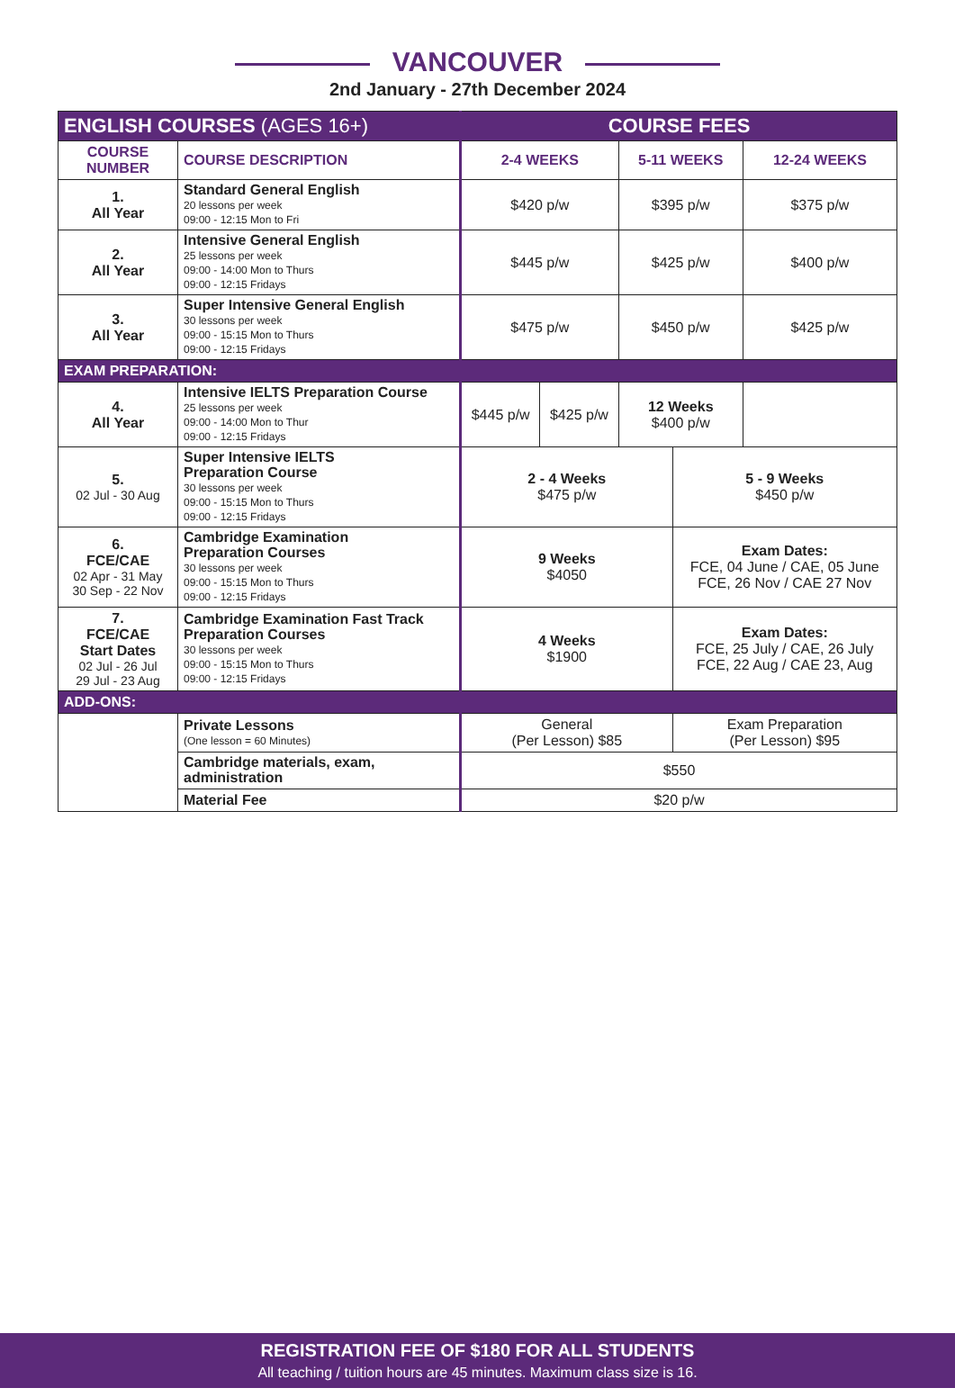VANCOUVER
2nd January - 27th December 2024
| ENGLISH COURSES (AGES 16+) | | COURSE FEES | | | | | |
| --- | --- | --- | --- | --- | --- | --- | --- |
| COURSE NUMBER | COURSE DESCRIPTION | 2-4 WEEKS | | 5-11 WEEKS | | 12-24 WEEKS | |
| 1. All Year | Standard General English 20 lessons per week 09:00 - 12:15 Mon to Fri | $420 p/w | | $395 p/w | | $375 p/w | |
| 2. All Year | Intensive General English 25 lessons per week 09:00 - 14:00 Mon to Thurs 09:00 - 12:15 Fridays | $445 p/w | | $425 p/w | | $400 p/w | |
| 3. All Year | Super Intensive General English 30 lessons per week 09:00 - 15:15 Mon to Thurs 09:00 - 12:15 Fridays | $475 p/w | | $450 p/w | | $425 p/w | |
| EXAM PREPARATION: | | | | | | | |
| 4. All Year | Intensive IELTS Preparation Course 25 lessons per week 09:00 - 14:00 Mon to Thur 09:00 - 12:15 Fridays | $445 p/w | $425 p/w | 12 Weeks $400 p/w | | | |
| 5. 02 Jul - 30 Aug | Super Intensive IELTS Preparation Course 30 lessons per week 09:00 - 15:15 Mon to Thurs 09:00 - 12:15 Fridays | 2 - 4 Weeks $475 p/w | | | 5 - 9 Weeks $450 p/w | | |
| 6. FCE/CAE 02 Apr - 31 May 30 Sep - 22 Nov | Cambridge Examination Preparation Courses 30 lessons per week 09:00 - 15:15 Mon to Thurs 09:00 - 12:15 Fridays | 9 Weeks $4050 | | | Exam Dates: FCE, 04 June / CAE, 05 June FCE, 26 Nov / CAE 27 Nov | | |
| 7. FCE/CAE Start Dates 02 Jul - 26 Jul 29 Jul - 23 Aug | Cambridge Examination Fast Track Preparation Courses 30 lessons per week 09:00 - 15:15 Mon to Thurs 09:00 - 12:15 Fridays | 4 Weeks $1900 | | | Exam Dates: FCE, 25 July / CAE, 26 July FCE, 22 Aug / CAE 23, Aug | | |
| ADD-ONS: | | | | | | | |
| | Private Lessons (One lesson = 60 Minutes) | General (Per Lesson) $85 | | | Exam Preparation (Per Lesson) $95 | | |
| | Cambridge materials, exam, administration | $550 | | | | | |
| | Material Fee | $20 p/w | | | | | |
REGISTRATION FEE OF $180 FOR ALL STUDENTS
All teaching / tuition hours are 45 minutes. Maximum class size is 16.